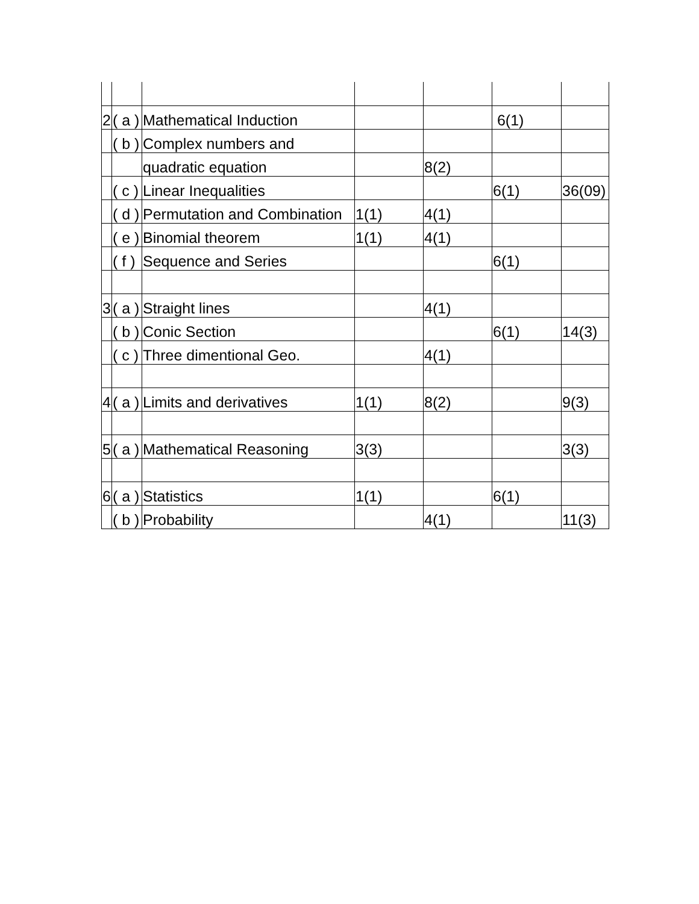| 2 | ( a ) | Mathematical Induction | | | 6(1) | |
| | ( b ) | Complex numbers and | | | | |
| | | quadratic equation | | 8(2) | | |
| | ( c ) | Linear Inequalities | | | 6(1) | 36(09) |
| | ( d ) | Permutation and Combination | 1(1) | 4(1) | | |
| | ( e ) | Binomial theorem | 1(1) | 4(1) | | |
| | ( f ) | Sequence and Series | | | 6(1) | |
| 3 | ( a ) | Straight lines | | 4(1) | | |
| | ( b ) | Conic Section | | | 6(1) | 14(3) |
| | ( c ) | Three dimentional Geo. | | 4(1) | | |
| 4 | ( a ) | Limits and derivatives | 1(1) | 8(2) | | 9(3) |
| 5 | ( a ) | Mathematical Reasoning | 3(3) | | | 3(3) |
| 6 | ( a ) | Statistics | 1(1) | | 6(1) | |
| | ( b ) | Probability | | 4(1) | | 11(3) |